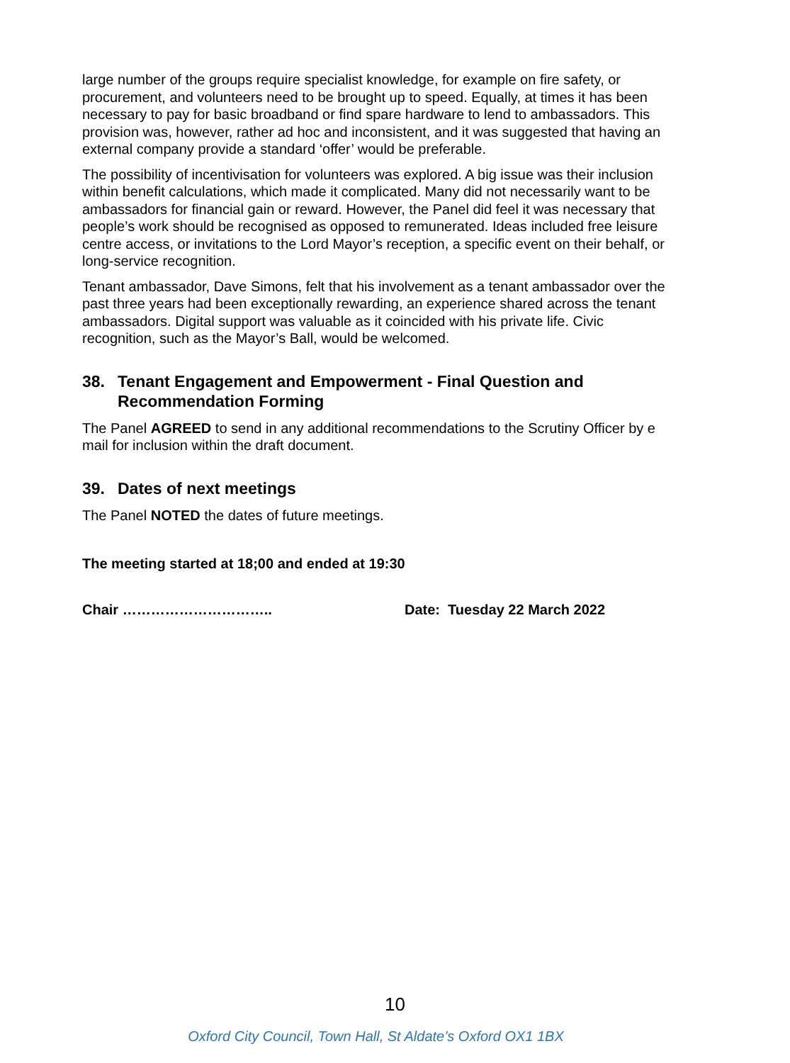large number of the groups require specialist knowledge, for example on fire safety, or procurement, and volunteers need to be brought up to speed. Equally, at times it has been necessary to pay for basic broadband or find spare hardware to lend to ambassadors. This provision was, however, rather ad hoc and inconsistent, and it was suggested that having an external company provide a standard ‘offer’ would be preferable.
The possibility of incentivisation for volunteers was explored. A big issue was their inclusion within benefit calculations, which made it complicated. Many did not necessarily want to be ambassadors for financial gain or reward. However, the Panel did feel it was necessary that people’s work should be recognised as opposed to remunerated. Ideas included free leisure centre access, or invitations to the Lord Mayor’s reception, a specific event on their behalf, or long-service recognition.
Tenant ambassador, Dave Simons, felt that his involvement as a tenant ambassador over the past three years had been exceptionally rewarding, an experience shared across the tenant ambassadors. Digital support was valuable as it coincided with his private life. Civic recognition, such as the Mayor’s Ball, would be welcomed.
38. Tenant Engagement and Empowerment - Final Question and Recommendation Forming
The Panel AGREED to send in any additional recommendations to the Scrutiny Officer by e mail for inclusion within the draft document.
39. Dates of next meetings
The Panel NOTED the dates of future meetings.
The meeting started at 18;00 and ended at 19:30
Chair ………………………….. Date: Tuesday 22 March 2022
10
Oxford City Council, Town Hall, St Aldate’s Oxford OX1 1BX